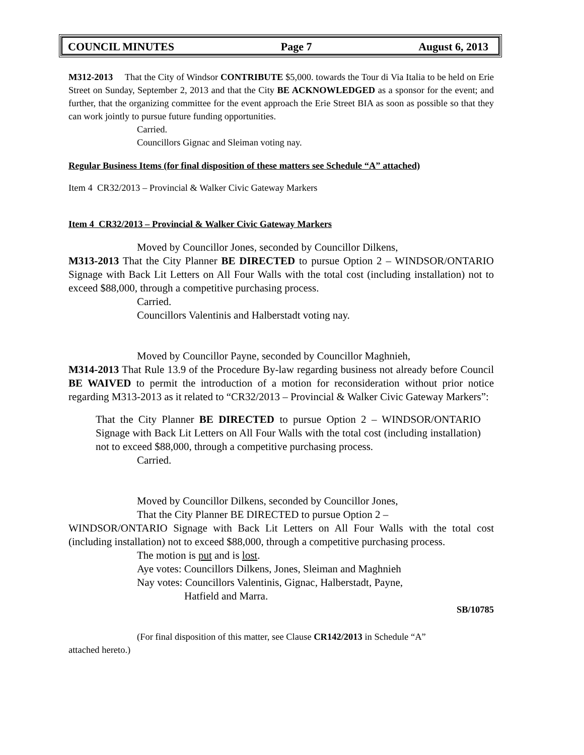COUNCIL MINUTES Page 7 August 6, 2013
M312-2013 That the City of Windsor CONTRIBUTE $5,000. towards the Tour di Via Italia to be held on Erie Street on Sunday, September 2, 2013 and that the City BE ACKNOWLEDGED as a sponsor for the event; and further, that the organizing committee for the event approach the Erie Street BIA as soon as possible so that they can work jointly to pursue future funding opportunities.
Carried.
Councillors Gignac and Sleiman voting nay.
Regular Business Items (for final disposition of these matters see Schedule “A” attached)
Item 4 CR32/2013 – Provincial & Walker Civic Gateway Markers
Item 4 CR32/2013 – Provincial & Walker Civic Gateway Markers
Moved by Councillor Jones, seconded by Councillor Dilkens,
M313-2013 That the City Planner BE DIRECTED to pursue Option 2 – WINDSOR/ONTARIO Signage with Back Lit Letters on All Four Walls with the total cost (including installation) not to exceed $88,000, through a competitive purchasing process.
Carried.
Councillors Valentinis and Halberstadt voting nay.
Moved by Councillor Payne, seconded by Councillor Maghnieh,
M314-2013 That Rule 13.9 of the Procedure By-law regarding business not already before Council BE WAIVED to permit the introduction of a motion for reconsideration without prior notice regarding M313-2013 as it related to “CR32/2013 – Provincial & Walker Civic Gateway Markers”:
That the City Planner BE DIRECTED to pursue Option 2 – WINDSOR/ONTARIO Signage with Back Lit Letters on All Four Walls with the total cost (including installation) not to exceed $88,000, through a competitive purchasing process.
Carried.
Moved by Councillor Dilkens, seconded by Councillor Jones,
That the City Planner BE DIRECTED to pursue Option 2 –
WINDSOR/ONTARIO Signage with Back Lit Letters on All Four Walls with the total cost (including installation) not to exceed $88,000, through a competitive purchasing process.
The motion is put and is lost.
Aye votes: Councillors Dilkens, Jones, Sleiman and Maghnieh
Nay votes: Councillors Valentinis, Gignac, Halberstadt, Payne,
Hatfield and Marra.
SB/10785
(For final disposition of this matter, see Clause CR142/2013 in Schedule “A”
attached hereto.)